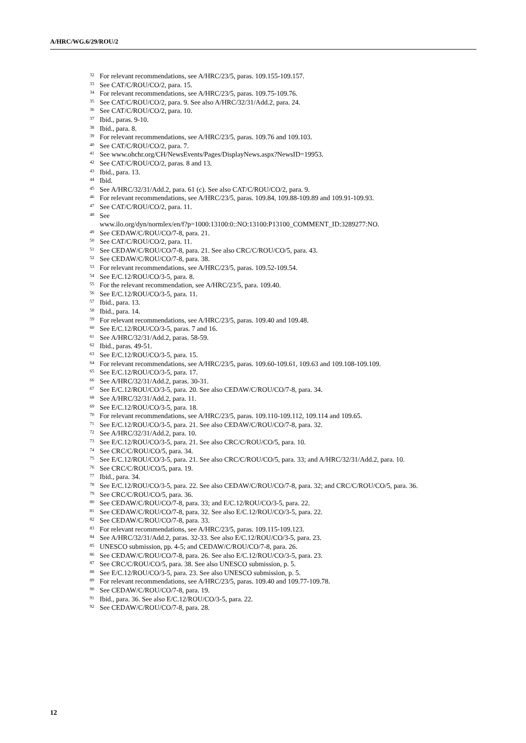A/HRC/WG.6/29/ROU/2
<sup>32</sup> For relevant recommendations, see A/HRC/23/5, paras. 109.155-109.157.
<sup>33</sup> See CAT/C/ROU/CO/2, para. 15.
<sup>34</sup> For relevant recommendations, see A/HRC/23/5, paras. 109.75-109.76.
<sup>35</sup> See CAT/C/ROU/CO/2, para. 9. See also A/HRC/32/31/Add.2, para. 24.
<sup>36</sup> See CAT/C/ROU/CO/2, para. 10.
<sup>37</sup> Ibid., paras. 9-10.
<sup>38</sup> Ibid., para. 8.
<sup>39</sup> For relevant recommendations, see A/HRC/23/5, paras. 109.76 and 109.103.
<sup>40</sup> See CAT/C/ROU/CO/2, para. 7.
<sup>41</sup> See www.ohchr.org/CH/NewsEvents/Pages/DisplayNews.aspx?NewsID=19953.
<sup>42</sup> See CAT/C/ROU/CO/2, paras. 8 and 13.
<sup>43</sup> Ibid., para. 13.
<sup>44</sup> Ibid.
<sup>45</sup> See A/HRC/32/31/Add.2, para. 61 (c). See also CAT/C/ROU/CO/2, para. 9.
<sup>46</sup> For relevant recommendations, see A/HRC/23/5, paras. 109.84, 109.88-109.89 and 109.91-109.93.
<sup>47</sup> See CAT/C/ROU/CO/2, para. 11.
<sup>48</sup> See
www.ilo.org/dyn/normlex/en/f?p=1000:13100:0::NO:13100:P13100_COMMENT_ID:3289277:NO.
<sup>49</sup> See CEDAW/C/ROU/CO/7-8, para. 21.
<sup>50</sup> See CAT/C/ROU/CO/2, para. 11.
<sup>51</sup> See CEDAW/C/ROU/CO/7-8, para. 21. See also CRC/C/ROU/CO/5, para. 43.
<sup>52</sup> See CEDAW/C/ROU/CO/7-8, para. 38.
<sup>53</sup> For relevant recommendations, see A/HRC/23/5, paras. 109.52-109.54.
<sup>54</sup> See E/C.12/ROU/CO/3-5, para. 8.
<sup>55</sup> For the relevant recommendation, see A/HRC/23/5, para. 109.40.
<sup>56</sup> See E/C.12/ROU/CO/3-5, para. 11.
<sup>57</sup> Ibid., para. 13.
<sup>58</sup> Ibid., para. 14.
<sup>59</sup> For relevant recommendations, see A/HRC/23/5, paras. 109.40 and 109.48.
<sup>60</sup> See E/C.12/ROU/CO/3-5, paras. 7 and 16.
<sup>61</sup> See A/HRC/32/31/Add.2, paras. 58-59.
<sup>62</sup> Ibid., paras. 49-51.
<sup>63</sup> See E/C.12/ROU/CO/3-5, para. 15.
<sup>64</sup> For relevant recommendations, see A/HRC/23/5, paras. 109.60-109.61, 109.63 and 109.108-109.109.
<sup>65</sup> See E/C.12/ROU/CO/3-5, para. 17.
<sup>66</sup> See A/HRC/32/31/Add.2, paras. 30-31.
<sup>67</sup> See E/C.12/ROU/CO/3-5, para. 20. See also CEDAW/C/ROU/CO/7-8, para. 34.
<sup>68</sup> See A/HRC/32/31/Add.2, para. 11.
<sup>69</sup> See E/C.12/ROU/CO/3-5, para. 18.
<sup>70</sup> For relevant recommendations, see A/HRC/23/5, paras. 109.110-109.112, 109.114 and 109.65.
<sup>71</sup> See E/C.12/ROU/CO/3-5, para. 21. See also CEDAW/C/ROU/CO/7-8, para. 32.
<sup>72</sup> See A/HRC/32/31/Add.2, para. 10.
<sup>73</sup> See E/C.12/ROU/CO/3-5, para. 21. See also CRC/C/ROU/CO/5, para. 10.
<sup>74</sup> See CRC/C/ROU/CO/5, para. 34.
<sup>75</sup> See E/C.12/ROU/CO/3-5, para. 21. See also CRC/C/ROU/CO/5, para. 33; and A/HRC/32/31/Add.2, para. 10.
<sup>76</sup> See CRC/C/ROU/CO/5, para. 19.
<sup>77</sup> Ibid., para. 34.
<sup>78</sup> See E/C.12/ROU/CO/3-5, para. 22. See also CEDAW/C/ROU/CO/7-8, para. 32; and CRC/C/ROU/CO/5, para. 36.
<sup>79</sup> See CRC/C/ROU/CO/5, para. 36.
<sup>80</sup> See CEDAW/C/ROU/CO/7-8, para. 33; and E/C.12/ROU/CO/3-5, para. 22.
<sup>81</sup> See CEDAW/C/ROU/CO/7-8, para. 32. See also E/C.12/ROU/CO/3-5, para. 22.
<sup>82</sup> See CEDAW/C/ROU/CO/7-8, para. 33.
<sup>83</sup> For relevant recommendations, see A/HRC/23/5, paras. 109.115-109.123.
<sup>84</sup> See A/HRC/32/31/Add.2, paras. 32-33. See also E/C.12/ROU/CO/3-5, para. 23.
<sup>85</sup> UNESCO submission, pp. 4-5; and CEDAW/C/ROU/CO/7-8, para. 26.
<sup>86</sup> See CEDAW/C/ROU/CO/7-8, para. 26. See also E/C.12/ROU/CO/3-5, para. 23.
<sup>87</sup> See CRC/C/ROU/CO/5, para. 38. See also UNESCO submission, p. 5.
<sup>88</sup> See E/C.12/ROU/CO/3-5, para. 23. See also UNESCO submission, p. 5.
<sup>89</sup> For relevant recommendations, see A/HRC/23/5, paras. 109.40 and 109.77-109.78.
<sup>90</sup> See CEDAW/C/ROU/CO/7-8, para. 19.
<sup>91</sup> Ibid., para. 36. See also E/C.12/ROU/CO/3-5, para. 22.
<sup>92</sup> See CEDAW/C/ROU/CO/7-8, para. 28.
12